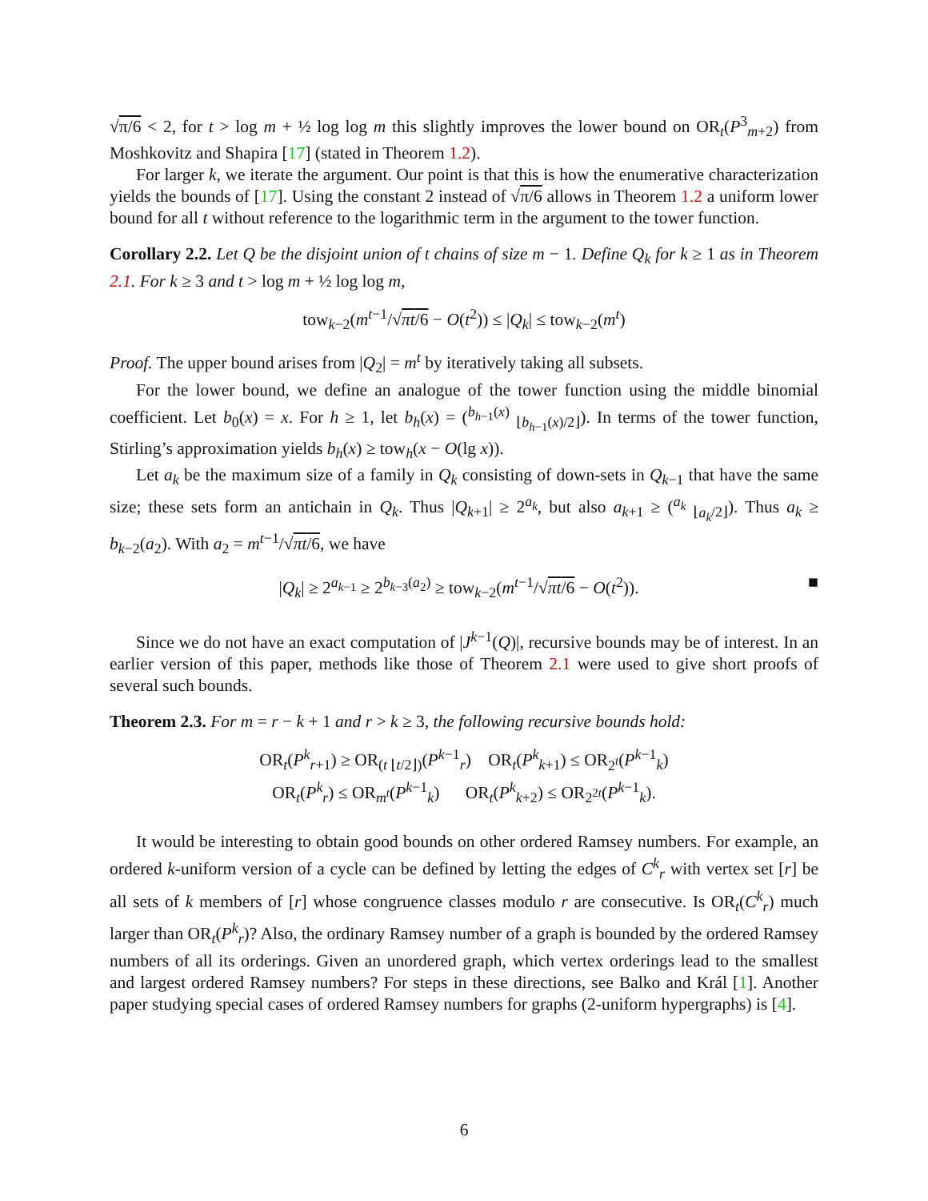√π/6 < 2, for t > log m + ½ log log m this slightly improves the lower bound on OR<sub>t</sub>(P<sup>3</sup><sub>m+2</sub>) from Moshkovitz and Shapira [17] (stated in Theorem 1.2).
For larger k, we iterate the argument. Our point is that this is how the enumerative characterization yields the bounds of [17]. Using the constant 2 instead of √π/6 allows in Theorem 1.2 a uniform lower bound for all t without reference to the logarithmic term in the argument to the tower function.
Corollary 2.2. Let Q be the disjoint union of t chains of size m − 1. Define Q<sub>k</sub> for k ≥ 1 as in Theorem 2.1. For k ≥ 3 and t > log m + ½ log log m,
tow<sub>k−2</sub>(m<sup>t−1</sup>/√πt/6 − O(t<sup>2</sup>)) ≤ |Q<sub>k</sub>| ≤ tow<sub>k−2</sub>(m<sup>t</sup>)
Proof. The upper bound arises from |Q<sub>2</sub>| = m<sup>t</sup> by iteratively taking all subsets.
For the lower bound, we define an analogue of the tower function using the middle binomial coefficient. Let b<sub>0</sub>(x) = x. For h ≥ 1, let b<sub>h</sub>(x) = (<sup>b<sub>h−1</sub>(x)</sup> <sub>⌊b<sub>h−1</sub>(x)/2⌋</sub>). In terms of the tower function, Stirling’s approximation yields b<sub>h</sub>(x) ≥ tow<sub>h</sub>(x − O(lg x)).
Let a<sub>k</sub> be the maximum size of a family in Q<sub>k</sub> consisting of down-sets in Q<sub>k−1</sub> that have the same size; these sets form an antichain in Q<sub>k</sub>. Thus |Q<sub>k+1</sub>| ≥ 2<sup>a<sub>k</sub></sup>, but also a<sub>k+1</sub> ≥ (<sup>a<sub>k</sub></sup> <sub>⌊a<sub>k</sub>/2⌋</sub>). Thus a<sub>k</sub> ≥ b<sub>k−2</sub>(a<sub>2</sub>). With a<sub>2</sub> = m<sup>t−1</sup>/√πt/6, we have
|Q<sub>k</sub>| ≥ 2<sup>a<sub>k−1</sub></sup> ≥ 2<sup>b<sub>k−3</sub>(a<sub>2</sub>)</sup> ≥ tow<sub>k−2</sub>(m<sup>t−1</sup>/√πt/6 − O(t<sup>2</sup>)). ■
Since we do not have an exact computation of |J<sup>k−1</sup>(Q)|, recursive bounds may be of interest. In an earlier version of this paper, methods like those of Theorem 2.1 were used to give short proofs of several such bounds.
Theorem 2.3. For m = r − k + 1 and r > k ≥ 3, the following recursive bounds hold:
OR<sub>t</sub>(P<sup>k</sup><sub>r+1</sub>) ≥ OR<sub>(t ⌊t/2⌋)</sub>(P<sup>k−1</sup><sub>r</sub>) OR<sub>t</sub>(P<sup>k</sup><sub>k+1</sub>) ≤ OR<sub>2<sup>t</sup></sub>(P<sup>k−1</sup><sub>k</sub>)
OR<sub>t</sub>(P<sup>k</sup><sub>r</sub>) ≤ OR<sub>m<sup>t</sup></sub>(P<sup>k−1</sup><sub>k</sub>) OR<sub>t</sub>(P<sup>k</sup><sub>k+2</sub>) ≤ OR<sub>2<sup>2t</sup></sub>(P<sup>k−1</sup><sub>k</sub>).
It would be interesting to obtain good bounds on other ordered Ramsey numbers. For example, an ordered k-uniform version of a cycle can be defined by letting the edges of C<sup>k</sup><sub>r</sub> with vertex set [r] be all sets of k members of [r] whose congruence classes modulo r are consecutive. Is OR<sub>t</sub>(C<sup>k</sup><sub>r</sub>) much larger than OR<sub>t</sub>(P<sup>k</sup><sub>r</sub>)? Also, the ordinary Ramsey number of a graph is bounded by the ordered Ramsey numbers of all its orderings. Given an unordered graph, which vertex orderings lead to the smallest and largest ordered Ramsey numbers? For steps in these directions, see Balko and Král [1]. Another paper studying special cases of ordered Ramsey numbers for graphs (2-uniform hypergraphs) is [4].
6